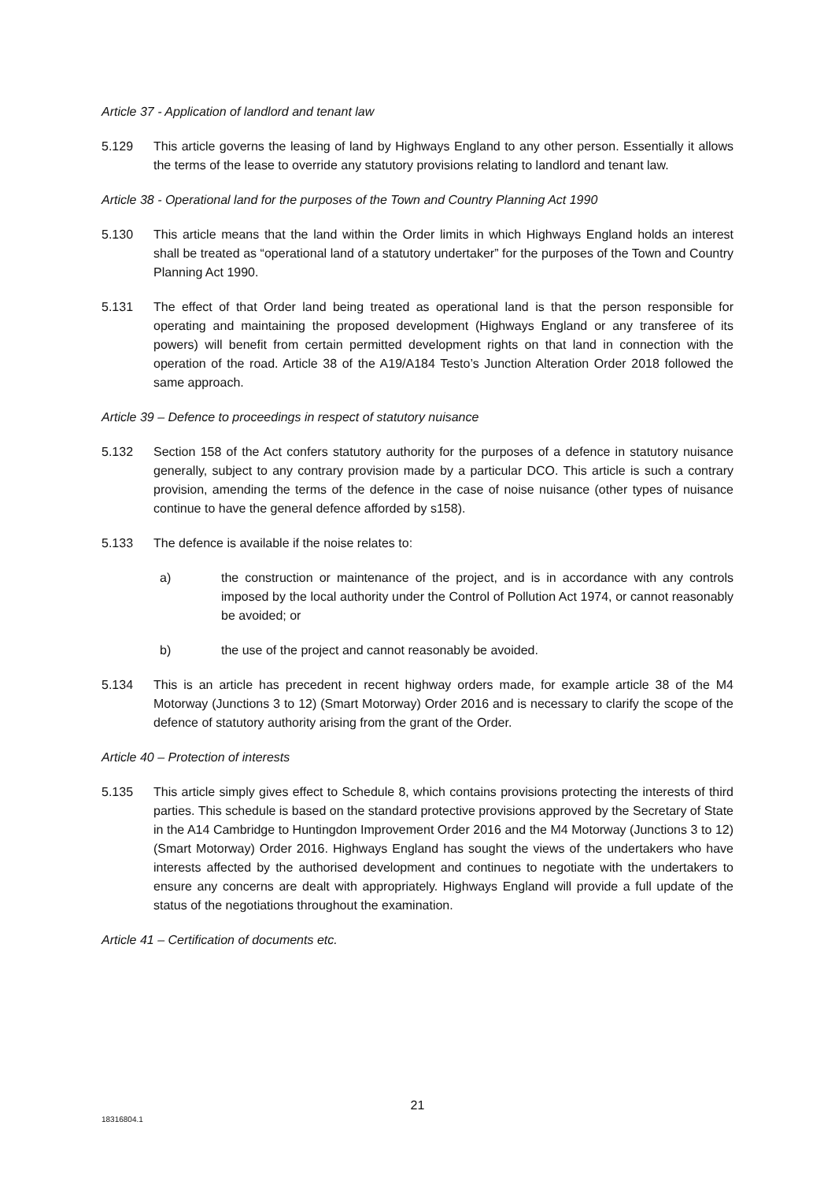Article 37 - Application of landlord and tenant law
5.129 This article governs the leasing of land by Highways England to any other person. Essentially it allows the terms of the lease to override any statutory provisions relating to landlord and tenant law.
Article 38 - Operational land for the purposes of the Town and Country Planning Act 1990
5.130 This article means that the land within the Order limits in which Highways England holds an interest shall be treated as “operational land of a statutory undertaker” for the purposes of the Town and Country Planning Act 1990.
5.131 The effect of that Order land being treated as operational land is that the person responsible for operating and maintaining the proposed development (Highways England or any transferee of its powers) will benefit from certain permitted development rights on that land in connection with the operation of the road. Article 38 of the A19/A184 Testo’s Junction Alteration Order 2018 followed the same approach.
Article 39 – Defence to proceedings in respect of statutory nuisance
5.132 Section 158 of the Act confers statutory authority for the purposes of a defence in statutory nuisance generally, subject to any contrary provision made by a particular DCO. This article is such a contrary provision, amending the terms of the defence in the case of noise nuisance (other types of nuisance continue to have the general defence afforded by s158).
5.133 The defence is available if the noise relates to:
a) the construction or maintenance of the project, and is in accordance with any controls imposed by the local authority under the Control of Pollution Act 1974, or cannot reasonably be avoided; or
b) the use of the project and cannot reasonably be avoided.
5.134 This is an article has precedent in recent highway orders made, for example article 38 of the M4 Motorway (Junctions 3 to 12) (Smart Motorway) Order 2016 and is necessary to clarify the scope of the defence of statutory authority arising from the grant of the Order.
Article 40 – Protection of interests
5.135 This article simply gives effect to Schedule 8, which contains provisions protecting the interests of third parties. This schedule is based on the standard protective provisions approved by the Secretary of State in the A14 Cambridge to Huntingdon Improvement Order 2016 and the M4 Motorway (Junctions 3 to 12) (Smart Motorway) Order 2016. Highways England has sought the views of the undertakers who have interests affected by the authorised development and continues to negotiate with the undertakers to ensure any concerns are dealt with appropriately. Highways England will provide a full update of the status of the negotiations throughout the examination.
Article 41 – Certification of documents etc.
21
18316804.1